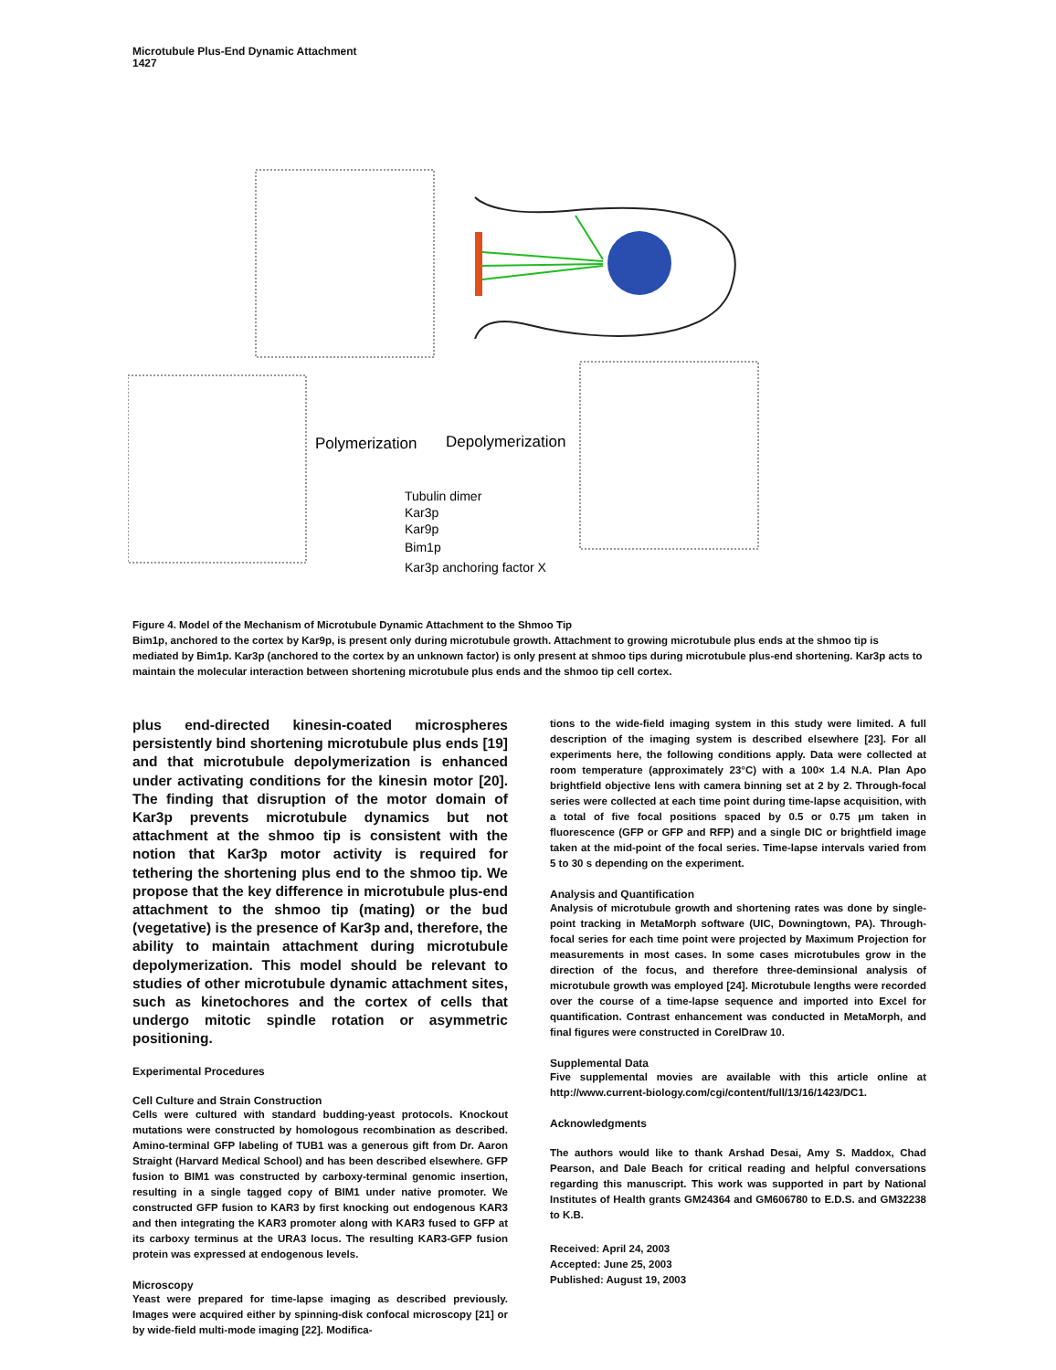Microtubule Plus-End Dynamic Attachment
1427
Polymerization
Depolymerization
Tubulin dimer
Kar3p
Kar9p
Bim1p
Kar3p anchoring factor X
Figure 4. Model of the Mechanism of Microtubule Dynamic Attachment to the Shmoo Tip
Bim1p, anchored to the cortex by Kar9p, is present only during microtubule growth. Attachment to growing microtubule plus ends at the shmoo tip is mediated by Bim1p. Kar3p (anchored to the cortex by an unknown factor) is only present at shmoo tips during microtubule plus-end shortening. Kar3p acts to maintain the molecular interaction between shortening microtubule plus ends and the shmoo tip cell cortex.
plus end-directed kinesin-coated microspheres persistently bind shortening microtubule plus ends [19] and that microtubule depolymerization is enhanced under activating conditions for the kinesin motor [20]. The finding that disruption of the motor domain of Kar3p prevents microtubule dynamics but not attachment at the shmoo tip is consistent with the notion that Kar3p motor activity is required for tethering the shortening plus end to the shmoo tip. We propose that the key difference in microtubule plus-end attachment to the shmoo tip (mating) or the bud (vegetative) is the presence of Kar3p and, therefore, the ability to maintain attachment during microtubule depolymerization. This model should be relevant to studies of other microtubule dynamic attachment sites, such as kinetochores and the cortex of cells that undergo mitotic spindle rotation or asymmetric positioning.
Experimental Procedures
Cell Culture and Strain Construction
Cells were cultured with standard budding-yeast protocols. Knockout mutations were constructed by homologous recombination as described. Amino-terminal GFP labeling of TUB1 was a generous gift from Dr. Aaron Straight (Harvard Medical School) and has been described elsewhere. GFP fusion to BIM1 was constructed by carboxy-terminal genomic insertion, resulting in a single tagged copy of BIM1 under native promoter. We constructed GFP fusion to KAR3 by first knocking out endogenous KAR3 and then integrating the KAR3 promoter along with KAR3 fused to GFP at its carboxy terminus at the URA3 locus. The resulting KAR3-GFP fusion protein was expressed at endogenous levels.
Microscopy
Yeast were prepared for time-lapse imaging as described previously. Images were acquired either by spinning-disk confocal microscopy [21] or by wide-field multi-mode imaging [22]. Modifica-
tions to the wide-field imaging system in this study were limited. A full description of the imaging system is described elsewhere [23]. For all experiments here, the following conditions apply. Data were collected at room temperature (approximately 23°C) with a 100× 1.4 N.A. Plan Apo brightfield objective lens with camera binning set at 2 by 2. Through-focal series were collected at each time point during time-lapse acquisition, with a total of five focal positions spaced by 0.5 or 0.75 μm taken in fluorescence (GFP or GFP and RFP) and a single DIC or brightfield image taken at the mid-point of the focal series. Time-lapse intervals varied from 5 to 30 s depending on the experiment.
Analysis and Quantification
Analysis of microtubule growth and shortening rates was done by single-point tracking in MetaMorph software (UIC, Downingtown, PA). Through-focal series for each time point were projected by Maximum Projection for measurements in most cases. In some cases microtubules grow in the direction of the focus, and therefore three-deminsional analysis of microtubule growth was employed [24]. Microtubule lengths were recorded over the course of a time-lapse sequence and imported into Excel for quantification. Contrast enhancement was conducted in MetaMorph, and final figures were constructed in CorelDraw 10.
Supplemental Data
Five supplemental movies are available with this article online at http://www.current-biology.com/cgi/content/full/13/16/1423/DC1.
Acknowledgments
The authors would like to thank Arshad Desai, Amy S. Maddox, Chad Pearson, and Dale Beach for critical reading and helpful conversations regarding this manuscript. This work was supported in part by National Institutes of Health grants GM24364 and GM606780 to E.D.S. and GM32238 to K.B.
Received: April 24, 2003
Accepted: June 25, 2003
Published: August 19, 2003